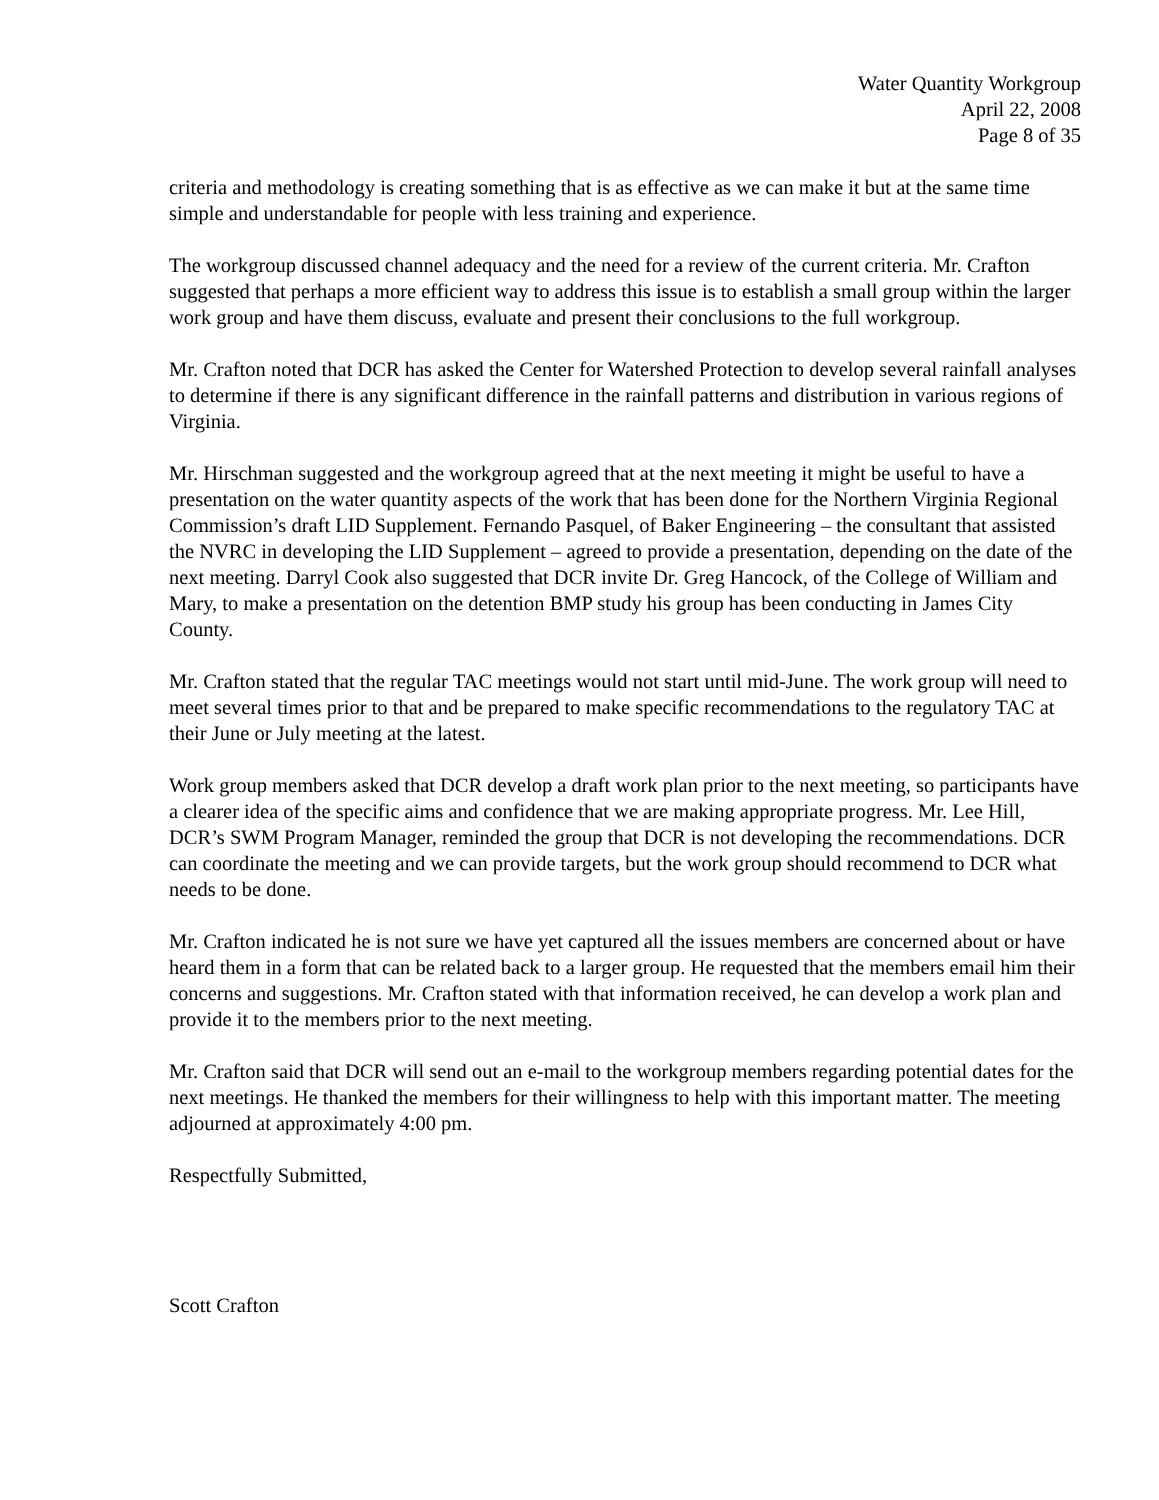Water Quantity Workgroup
April 22, 2008
Page 8 of 35
criteria and methodology is creating something that is as effective as we can make it but at the same time simple and understandable for people with less training and experience.
The workgroup discussed channel adequacy and the need for a review of the current criteria. Mr. Crafton suggested that perhaps a more efficient way to address this issue is to establish a small group within the larger work group and have them discuss, evaluate and present their conclusions to the full workgroup.
Mr. Crafton noted that DCR has asked the Center for Watershed Protection to develop several rainfall analyses to determine if there is any significant difference in the rainfall patterns and distribution in various regions of Virginia.
Mr. Hirschman suggested and the workgroup agreed that at the next meeting it might be useful to have a presentation on the water quantity aspects of the work that has been done for the Northern Virginia Regional Commission’s draft LID Supplement. Fernando Pasquel, of Baker Engineering – the consultant that assisted the NVRC in developing the LID Supplement – agreed to provide a presentation, depending on the date of the next meeting. Darryl Cook also suggested that DCR invite Dr. Greg Hancock, of the College of William and Mary, to make a presentation on the detention BMP study his group has been conducting in James City County.
Mr. Crafton stated that the regular TAC meetings would not start until mid-June. The work group will need to meet several times prior to that and be prepared to make specific recommendations to the regulatory TAC at their June or July meeting at the latest.
Work group members asked that DCR develop a draft work plan prior to the next meeting, so participants have a clearer idea of the specific aims and confidence that we are making appropriate progress. Mr. Lee Hill, DCR’s SWM Program Manager, reminded the group that DCR is not developing the recommendations. DCR can coordinate the meeting and we can provide targets, but the work group should recommend to DCR what needs to be done.
Mr. Crafton indicated he is not sure we have yet captured all the issues members are concerned about or have heard them in a form that can be related back to a larger group. He requested that the members email him their concerns and suggestions. Mr. Crafton stated with that information received, he can develop a work plan and provide it to the members prior to the next meeting.
Mr. Crafton said that DCR will send out an e-mail to the workgroup members regarding potential dates for the next meetings. He thanked the members for their willingness to help with this important matter. The meeting adjourned at approximately 4:00 pm.
Respectfully Submitted,
Scott Crafton